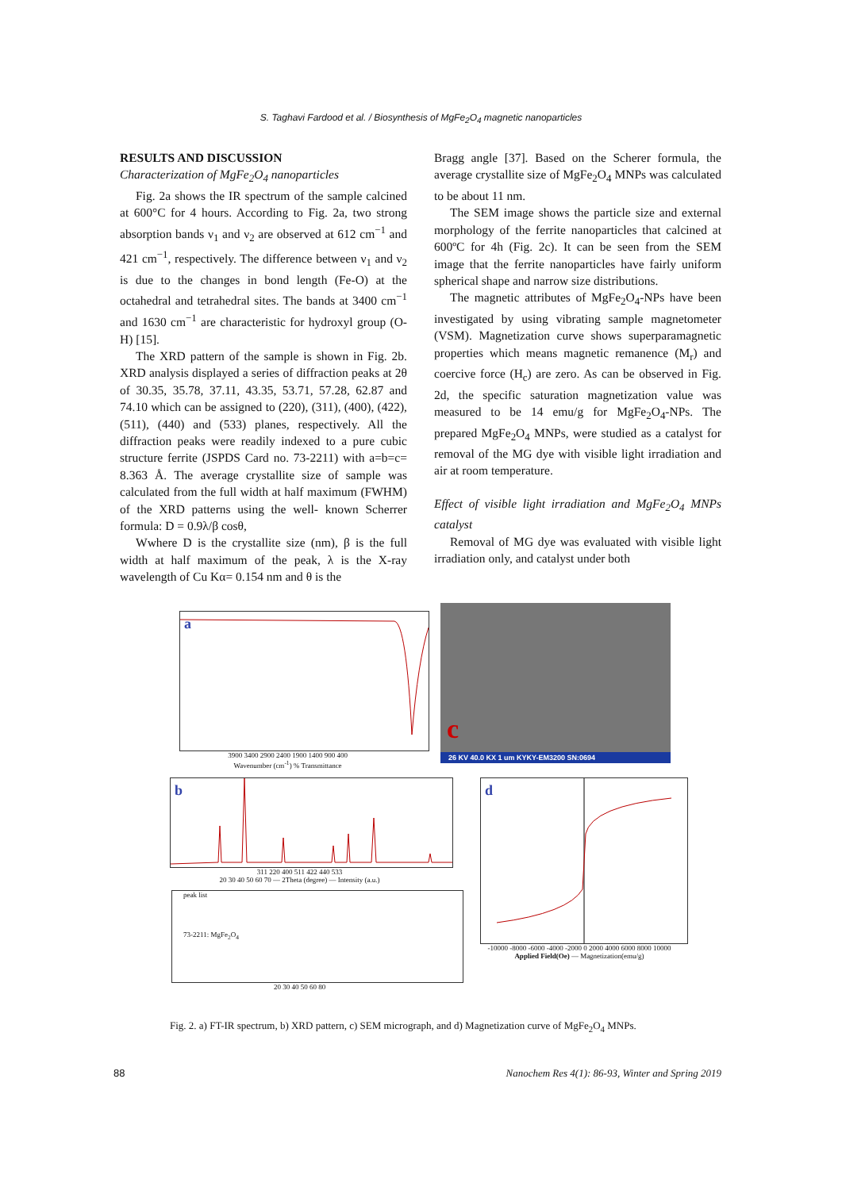S. Taghavi Fardood et al. / Biosynthesis of MgFe<sub>2</sub>O<sub>4</sub> magnetic nanoparticles
RESULTS AND DISCUSSION
Characterization of MgFe<sub>2</sub>O<sub>4</sub> nanoparticles
Fig. 2a shows the IR spectrum of the sample calcined at 600°C for 4 hours. According to Fig. 2a, two strong absorption bands ν<sub>1</sub> and ν<sub>2</sub> are observed at 612 cm<sup>−1</sup> and 421 cm<sup>−1</sup>, respectively. The difference between ν<sub>1</sub> and ν<sub>2</sub> is due to the changes in bond length (Fe-O) at the octahedral and tetrahedral sites. The bands at 3400 cm<sup>−1</sup> and 1630 cm<sup>−1</sup> are characteristic for hydroxyl group (O-H) [15].
The XRD pattern of the sample is shown in Fig. 2b. XRD analysis displayed a series of diffraction peaks at 2θ of 30.35, 35.78, 37.11, 43.35, 53.71, 57.28, 62.87 and 74.10 which can be assigned to (220), (311), (400), (422), (511), (440) and (533) planes, respectively. All the diffraction peaks were readily indexed to a pure cubic structure ferrite (JSPDS Card no. 73-2211) with a=b=c= 8.363 Å. The average crystallite size of sample was calculated from the full width at half maximum (FWHM) of the XRD patterns using the well- known Scherrer formula: D = 0.9λ/β cosθ,
Wwhere D is the crystallite size (nm), β is the full width at half maximum of the peak, λ is the X-ray wavelength of Cu Kα= 0.154 nm and θ is the
Bragg angle [37]. Based on the Scherer formula, the average crystallite size of MgFe<sub>2</sub>O<sub>4</sub> MNPs was calculated to be about 11 nm.
The SEM image shows the particle size and external morphology of the ferrite nanoparticles that calcined at 600ºC for 4h (Fig. 2c). It can be seen from the SEM image that the ferrite nanoparticles have fairly uniform spherical shape and narrow size distributions.
The magnetic attributes of MgFe<sub>2</sub>O<sub>4</sub>-NPs have been investigated by using vibrating sample magnetometer (VSM). Magnetization curve shows superparamagnetic properties which means magnetic remanence (M<sub>r</sub>) and coercive force (H<sub>c</sub>) are zero. As can be observed in Fig. 2d, the specific saturation magnetization value was measured to be 14 emu/g for MgFe<sub>2</sub>O<sub>4</sub>-NPs. The prepared MgFe<sub>2</sub>O<sub>4</sub> MNPs, were studied as a catalyst for removal of the MG dye with visible light irradiation and air at room temperature.
Effect of visible light irradiation and MgFe<sub>2</sub>O<sub>4</sub> MNPs catalyst
Removal of MG dye was evaluated with visible light irradiation only, and catalyst under both
a
3900 3400 2900 2400 1900 1400 900 400
Wavenumber (cm<sup>-1</sup>) % Transmittance
c
26 KV 40.0 KX 1 um KYKY-EM3200 SN:0694
b
311 220 400 511 422 440 533
20 30 40 50 60 70 — 2Theta (degree) — Intensity (a.u.)
peak list
73-2211: MgFe<sub>2</sub>O<sub>4</sub>
20 30 40 50 60 80
d
-10000 -8000 -6000 -4000 -2000 0 2000 4000 6000 8000 10000
Applied Field(Oe) — Magnetization(emu/g)
Fig. 2. a) FT-IR spectrum, b) XRD pattern, c) SEM micrograph, and d) Magnetization curve of MgFe<sub>2</sub>O<sub>4</sub> MNPs.
88 Nanochem Res 4(1): 86-93, Winter and Spring 2019